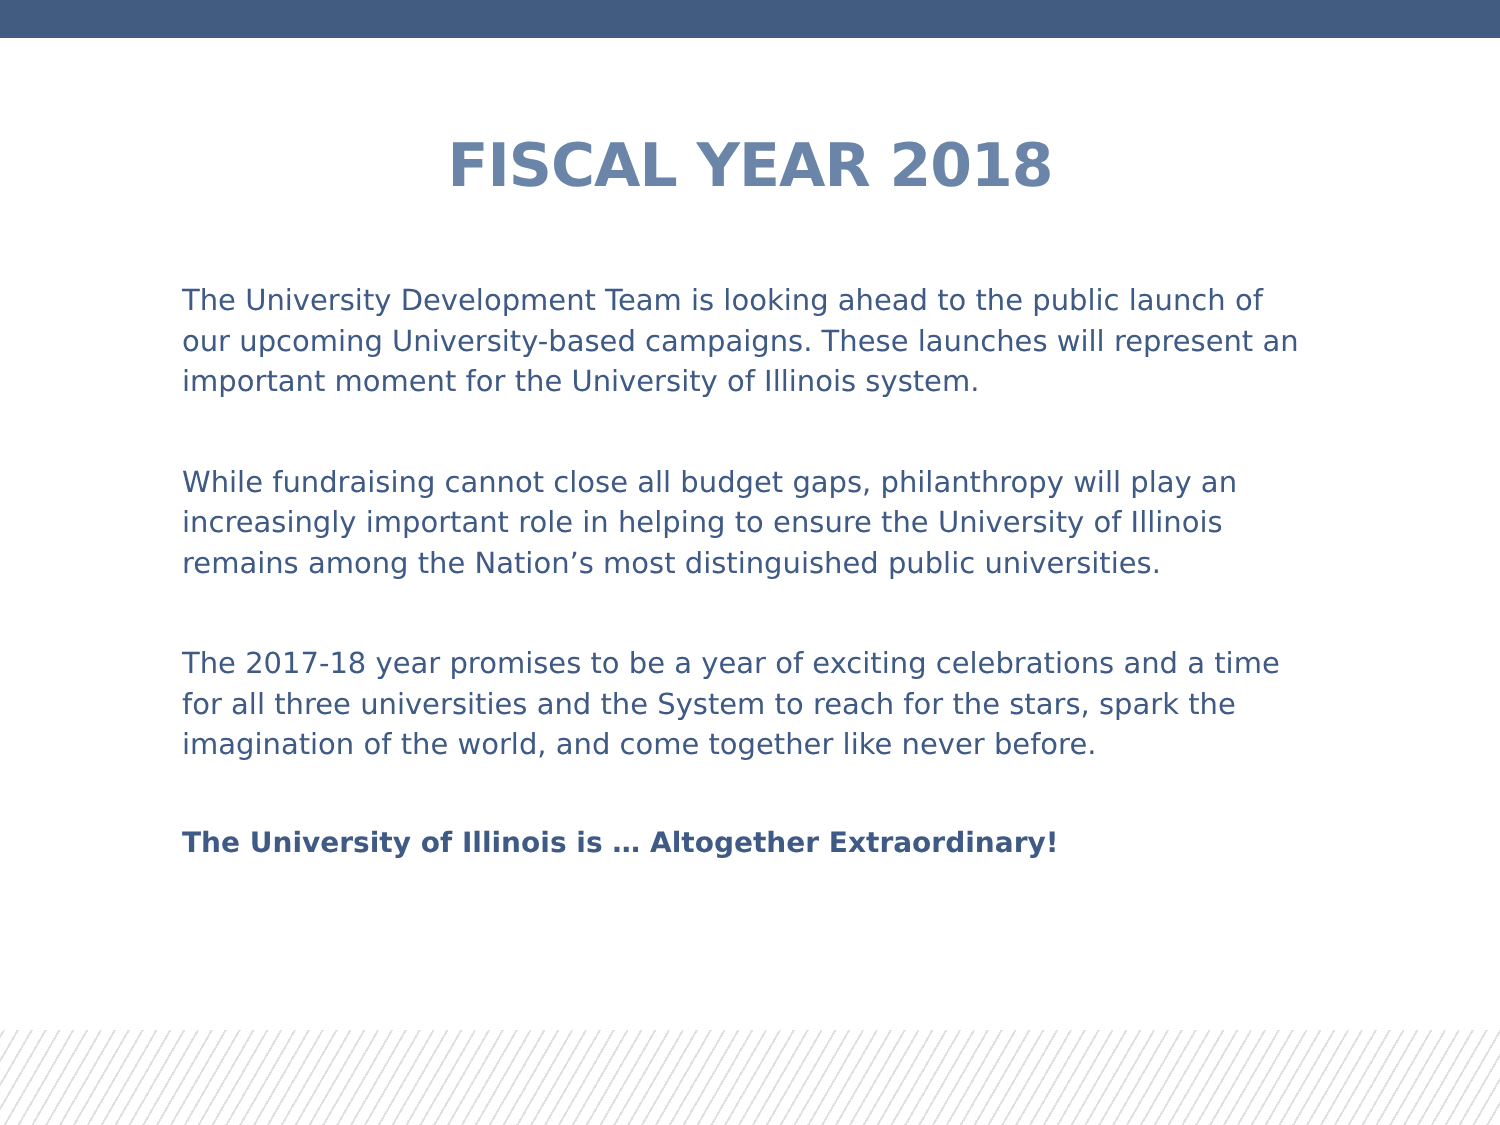FISCAL YEAR 2018
The University Development Team is looking ahead to the public launch of our upcoming University-based campaigns. These launches will represent an important moment for the University of Illinois system.
While fundraising cannot close all budget gaps, philanthropy will play an increasingly important role in helping to ensure the University of Illinois remains among the Nation’s most distinguished public universities.
The 2017-18 year promises to be a year of exciting celebrations and a time for all three universities and the System to reach for the stars, spark the imagination of the world, and come together like never before.
The University of Illinois is … Altogether Extraordinary!